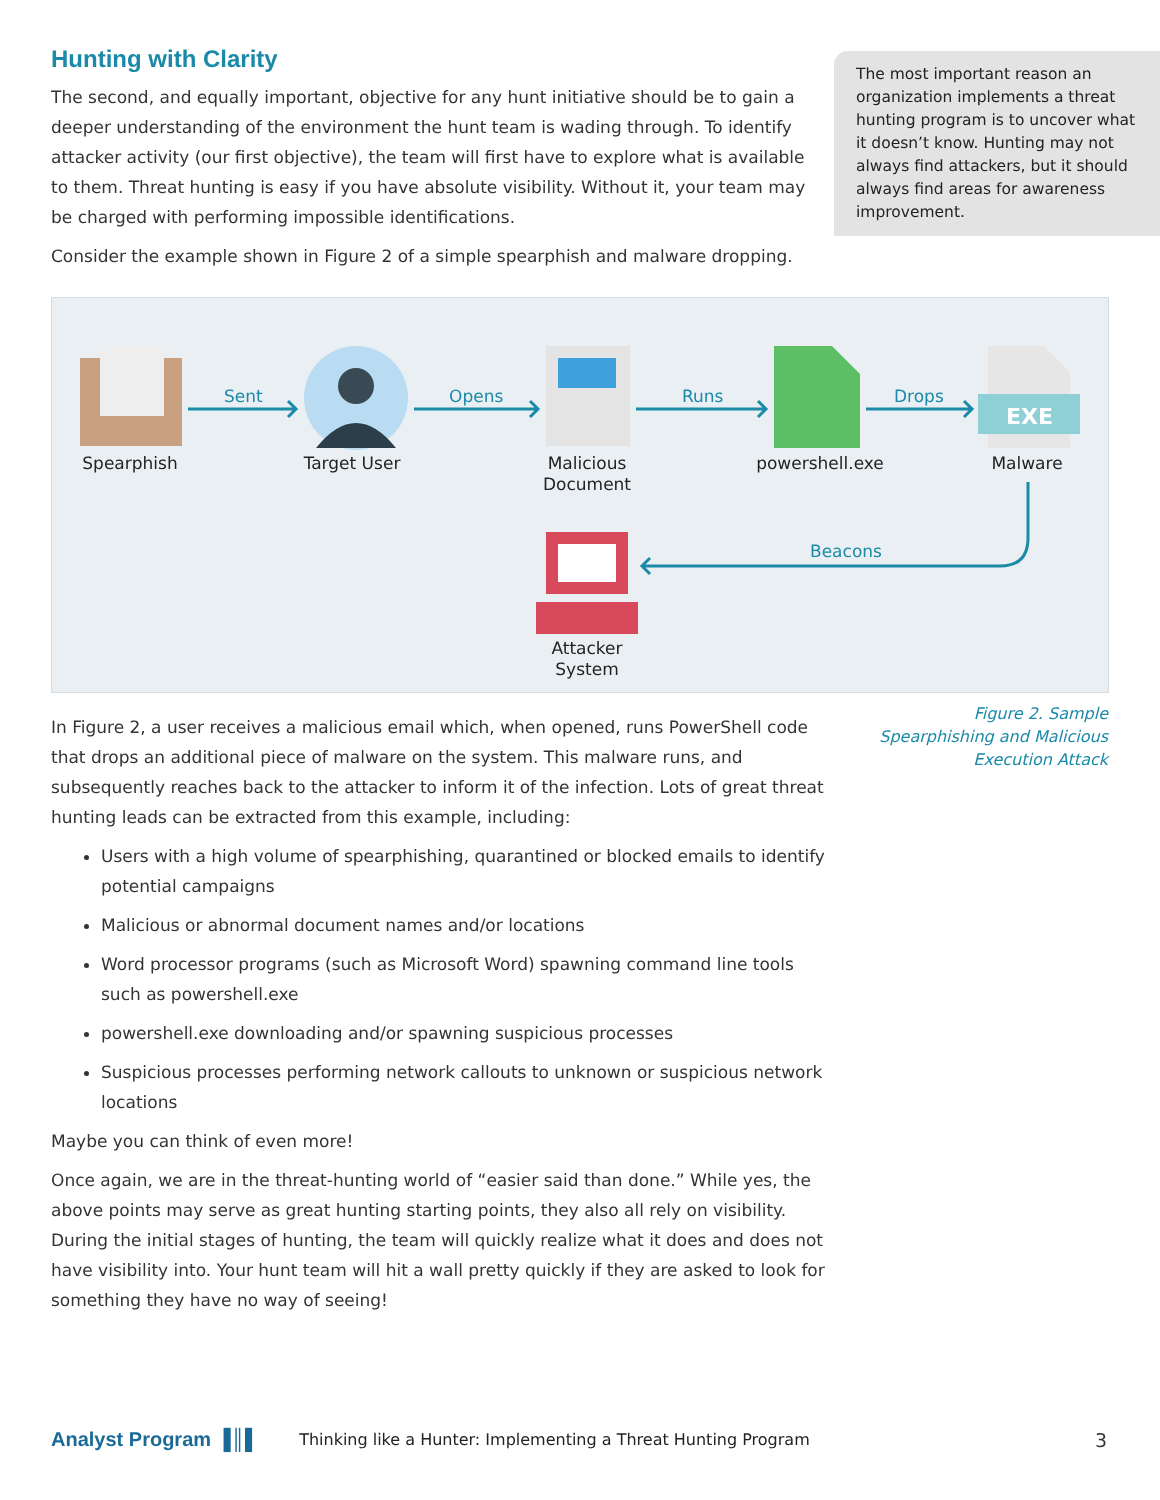Hunting with Clarity
The second, and equally important, objective for any hunt initiative should be to gain a deeper understanding of the environment the hunt team is wading through. To identify attacker activity (our first objective), the team will first have to explore what is available to them. Threat hunting is easy if you have absolute visibility. Without it, your team may be charged with performing impossible identifications.
Consider the example shown in Figure 2 of a simple spearphish and malware dropping.
The most important reason an organization implements a threat hunting program is to uncover what it doesn’t know. Hunting may not always find attackers, but it should always find areas for awareness improvement.
EXE
Sent Opens Runs Drops
Beacons
Spearphish Target User
Malicious
Document
powershell.exe
Malware
Attacker
System
Figure 2. Sample Spearphishing and Malicious Execution Attack
In Figure 2, a user receives a malicious email which, when opened, runs PowerShell code that drops an additional piece of malware on the system. This malware runs, and subsequently reaches back to the attacker to inform it of the infection. Lots of great threat hunting leads can be extracted from this example, including:
Users with a high volume of spearphishing, quarantined or blocked emails to identify potential campaigns
Malicious or abnormal document names and/or locations
Word processor programs (such as Microsoft Word) spawning command line tools such as powershell.exe
powershell.exe downloading and/or spawning suspicious processes
Suspicious processes performing network callouts to unknown or suspicious network locations
Maybe you can think of even more!
Once again, we are in the threat-hunting world of “easier said than done.” While yes, the above points may serve as great hunting starting points, they also all rely on visibility. During the initial stages of hunting, the team will quickly realize what it does and does not have visibility into. Your hunt team will hit a wall pretty quickly if they are asked to look for something they have no way of seeing!
Analyst Program ▐║▌ Thinking like a Hunter: Implementing a Threat Hunting Program 3